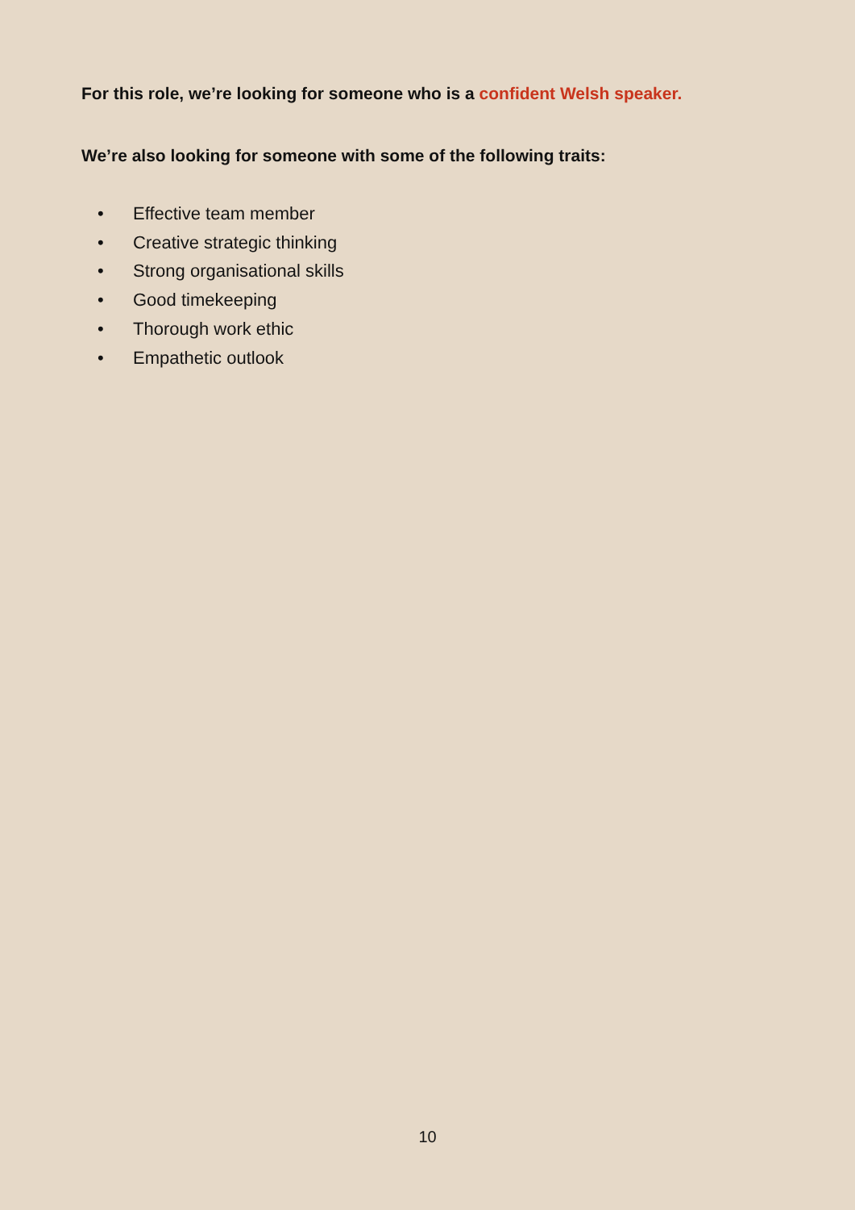For this role, we’re looking for someone who is a confident Welsh speaker.
We’re also looking for someone with some of the following traits:
• Effective team member
• Creative strategic thinking
• Strong organisational skills
• Good timekeeping
• Thorough work ethic
• Empathetic outlook
10